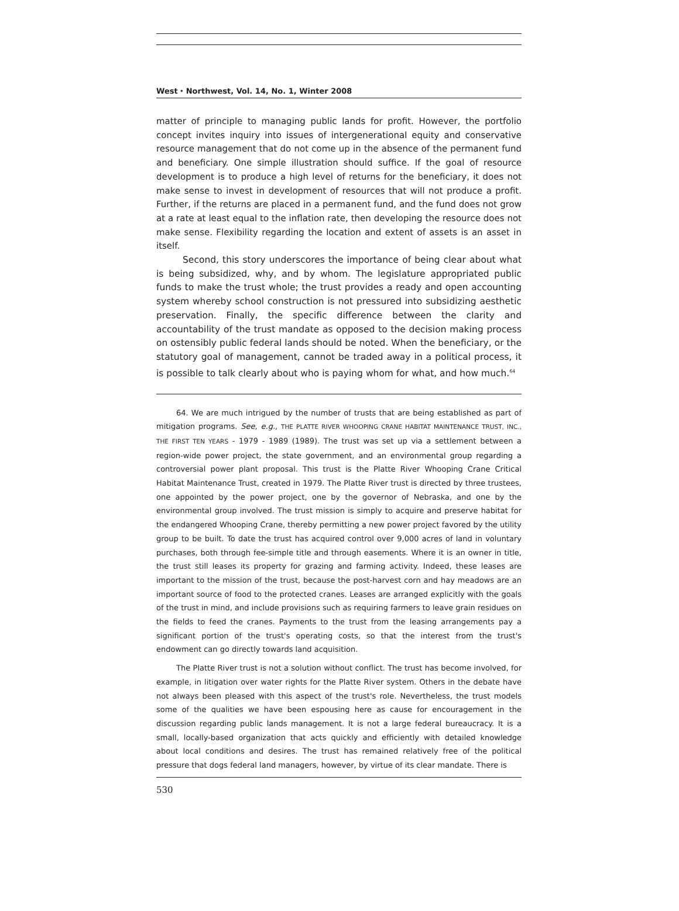West ⬩ Northwest, Vol. 14, No. 1, Winter 2008
matter of principle to managing public lands for profit. However, the portfolio concept invites inquiry into issues of intergenerational equity and conservative resource management that do not come up in the absence of the permanent fund and beneficiary. One simple illustration should suffice. If the goal of resource development is to produce a high level of returns for the beneficiary, it does not make sense to invest in development of resources that will not produce a profit. Further, if the returns are placed in a permanent fund, and the fund does not grow at a rate at least equal to the inflation rate, then developing the resource does not make sense. Flexibility regarding the location and extent of assets is an asset in itself.
Second, this story underscores the importance of being clear about what is being subsidized, why, and by whom. The legislature appropriated public funds to make the trust whole; the trust provides a ready and open accounting system whereby school construction is not pressured into subsidizing aesthetic preservation. Finally, the specific difference between the clarity and accountability of the trust mandate as opposed to the decision making process on ostensibly public federal lands should be noted. When the beneficiary, or the statutory goal of management, cannot be traded away in a political process, it is possible to talk clearly about who is paying whom for what, and how much.<sup>64</sup>
64. We are much intrigued by the number of trusts that are being established as part of mitigation programs. See, e.g., THE PLATTE RIVER WHOOPING CRANE HABITAT MAINTENANCE TRUST, INC., THE FIRST TEN YEARS - 1979 - 1989 (1989). The trust was set up via a settlement between a region-wide power project, the state government, and an environmental group regarding a controversial power plant proposal. This trust is the Platte River Whooping Crane Critical Habitat Maintenance Trust, created in 1979. The Platte River trust is directed by three trustees, one appointed by the power project, one by the governor of Nebraska, and one by the environmental group involved. The trust mission is simply to acquire and preserve habitat for the endangered Whooping Crane, thereby permitting a new power project favored by the utility group to be built. To date the trust has acquired control over 9,000 acres of land in voluntary purchases, both through fee-simple title and through easements. Where it is an owner in title, the trust still leases its property for grazing and farming activity. Indeed, these leases are important to the mission of the trust, because the post-harvest corn and hay meadows are an important source of food to the protected cranes. Leases are arranged explicitly with the goals of the trust in mind, and include provisions such as requiring farmers to leave grain residues on the fields to feed the cranes. Payments to the trust from the leasing arrangements pay a significant portion of the trust's operating costs, so that the interest from the trust's endowment can go directly towards land acquisition.
The Platte River trust is not a solution without conflict. The trust has become involved, for example, in litigation over water rights for the Platte River system. Others in the debate have not always been pleased with this aspect of the trust's role. Nevertheless, the trust models some of the qualities we have been espousing here as cause for encouragement in the discussion regarding public lands management. It is not a large federal bureaucracy. It is a small, locally-based organization that acts quickly and efficiently with detailed knowledge about local conditions and desires. The trust has remained relatively free of the political pressure that dogs federal land managers, however, by virtue of its clear mandate. There is
530